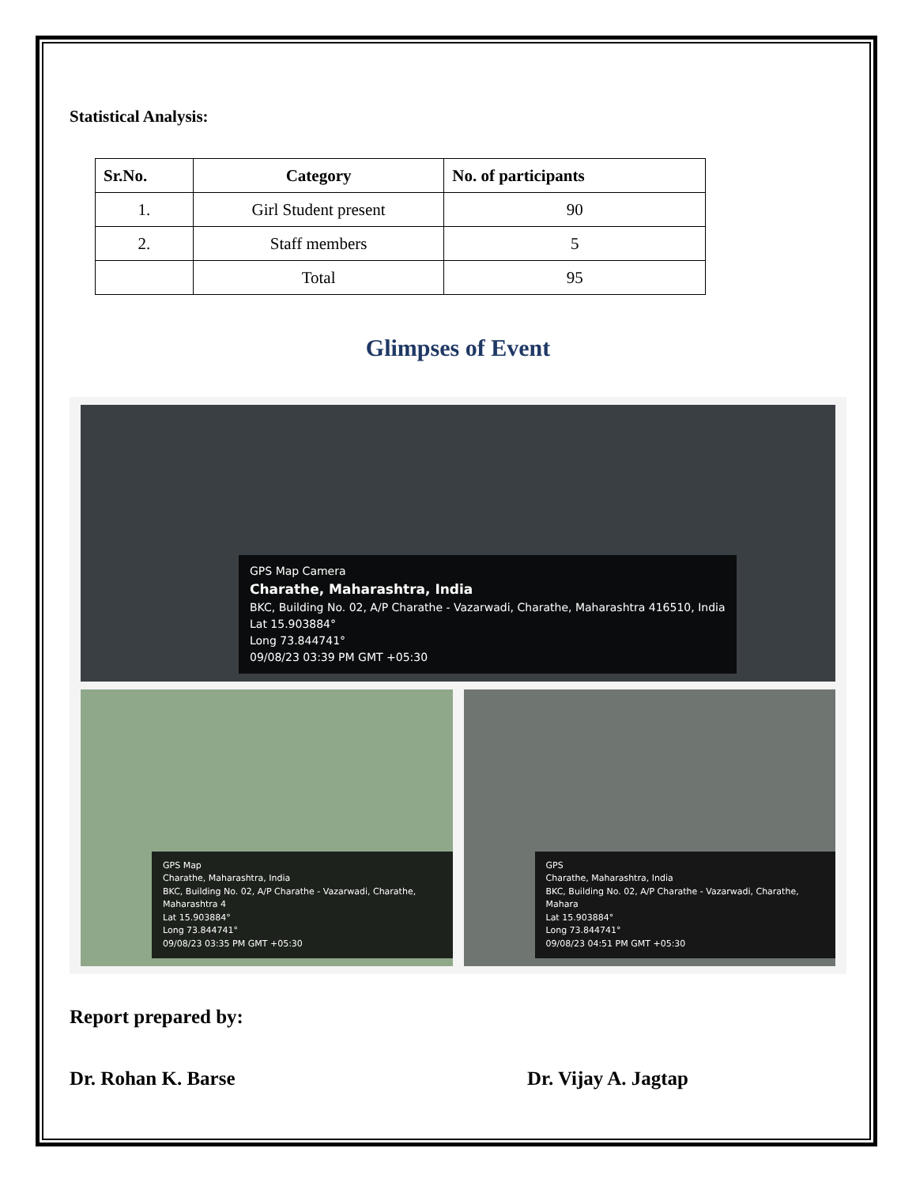Statistical Analysis:
| Sr.No. | Category | No. of participants |
| --- | --- | --- |
| 1. | Girl Student present | 90 |
| 2. | Staff members | 5 |
| | Total | 95 |
Glimpses of Event
GPS Map Camera
Charathe, Maharashtra, India
BKC, Building No. 02, A/P Charathe - Vazarwadi, Charathe, Maharashtra 416510, India
Lat 15.903884°
Long 73.844741°
09/08/23 03:39 PM GMT +05:30
GPS Map
Charathe, Maharashtra, India
BKC, Building No. 02, A/P Charathe - Vazarwadi, Charathe, Maharashtra 4
Lat 15.903884°
Long 73.844741°
09/08/23 03:35 PM GMT +05:30
GPS
Charathe, Maharashtra, India
BKC, Building No. 02, A/P Charathe - Vazarwadi, Charathe, Mahara
Lat 15.903884°
Long 73.844741°
09/08/23 04:51 PM GMT +05:30
Report prepared by:
Dr. Rohan K. Barse Dr. Vijay A. Jagtap